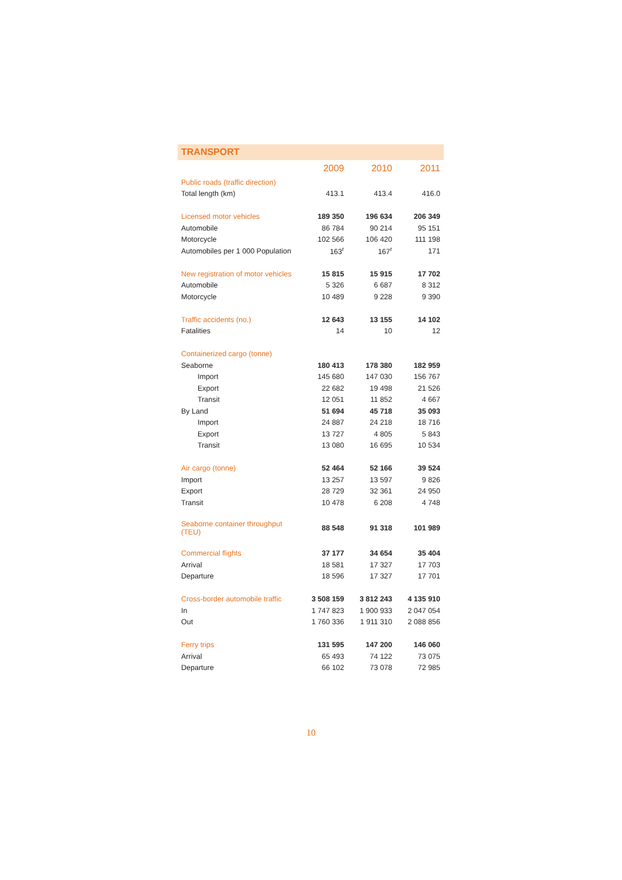TRANSPORT
| | 2009 | 2010 | 2011 |
| Public roads (traffic direction) | | | |
| Total length (km) | 413.1 | 413.4 | 416.0 |
| Licensed motor vehicles | 189 350 | 196 634 | 206 349 |
| Automobile | 86 784 | 90 214 | 95 151 |
| Motorcycle | 102 566 | 106 420 | 111 198 |
| Automobiles per 1 000 Population | 163<sup>r</sup> | 167<sup>r</sup> | 171 |
| New registration of motor vehicles | 15 815 | 15 915 | 17 702 |
| Automobile | 5 326 | 6 687 | 8 312 |
| Motorcycle | 10 489 | 9 228 | 9 390 |
| Traffic accidents (no.) | 12 643 | 13 155 | 14 102 |
| Fatalities | 14 | 10 | 12 |
| Containerized cargo (tonne) | | | |
| Seaborne | 180 413 | 178 380 | 182 959 |
| Import | 145 680 | 147 030 | 156 767 |
| Export | 22 682 | 19 498 | 21 526 |
| Transit | 12 051 | 11 852 | 4 667 |
| By Land | 51 694 | 45 718 | 35 093 |
| Import | 24 887 | 24 218 | 18 716 |
| Export | 13 727 | 4 805 | 5 843 |
| Transit | 13 080 | 16 695 | 10 534 |
| Air cargo (tonne) | 52 464 | 52 166 | 39 524 |
| Import | 13 257 | 13 597 | 9 826 |
| Export | 28 729 | 32 361 | 24 950 |
| Transit | 10 478 | 6 208 | 4 748 |
| Seaborne container throughput (TEU) | 88 548 | 91 318 | 101 989 |
| Commercial flights | 37 177 | 34 654 | 35 404 |
| Arrival | 18 581 | 17 327 | 17 703 |
| Departure | 18 596 | 17 327 | 17 701 |
| Cross-border automobile traffic | 3 508 159 | 3 812 243 | 4 135 910 |
| In | 1 747 823 | 1 900 933 | 2 047 054 |
| Out | 1 760 336 | 1 911 310 | 2 088 856 |
| Ferry trips | 131 595 | 147 200 | 146 060 |
| Arrival | 65 493 | 74 122 | 73 075 |
| Departure | 66 102 | 73 078 | 72 985 |
10